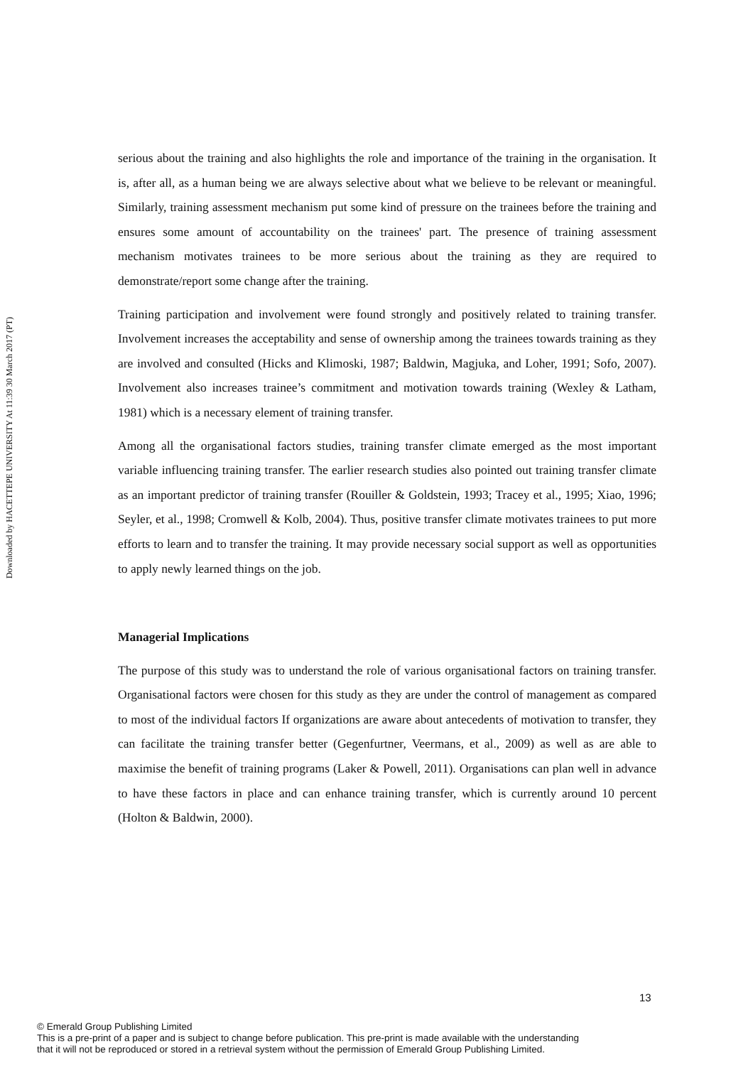Downloaded by HACETTEPE UNIVERSITY At 11:39 30 March 2017 (PT)
serious about the training and also highlights the role and importance of the training in the organisation. It is, after all, as a human being we are always selective about what we believe to be relevant or meaningful. Similarly, training assessment mechanism put some kind of pressure on the trainees before the training and ensures some amount of accountability on the trainees' part. The presence of training assessment mechanism motivates trainees to be more serious about the training as they are required to demonstrate/report some change after the training.
Training participation and involvement were found strongly and positively related to training transfer. Involvement increases the acceptability and sense of ownership among the trainees towards training as they are involved and consulted (Hicks and Klimoski, 1987; Baldwin, Magjuka, and Loher, 1991; Sofo, 2007). Involvement also increases trainee’s commitment and motivation towards training (Wexley & Latham, 1981) which is a necessary element of training transfer.
Among all the organisational factors studies, training transfer climate emerged as the most important variable influencing training transfer. The earlier research studies also pointed out training transfer climate as an important predictor of training transfer (Rouiller & Goldstein, 1993; Tracey et al., 1995; Xiao, 1996; Seyler, et al., 1998; Cromwell & Kolb, 2004). Thus, positive transfer climate motivates trainees to put more efforts to learn and to transfer the training. It may provide necessary social support as well as opportunities to apply newly learned things on the job.
Managerial Implications
The purpose of this study was to understand the role of various organisational factors on training transfer. Organisational factors were chosen for this study as they are under the control of management as compared to most of the individual factors If organizations are aware about antecedents of motivation to transfer, they can facilitate the training transfer better (Gegenfurtner, Veermans, et al., 2009) as well as are able to maximise the benefit of training programs (Laker & Powell, 2011). Organisations can plan well in advance to have these factors in place and can enhance training transfer, which is currently around 10 percent (Holton & Baldwin, 2000).
13
© Emerald Group Publishing Limited
This is a pre-print of a paper and is subject to change before publication. This pre-print is made available with the understanding
that it will not be reproduced or stored in a retrieval system without the permission of Emerald Group Publishing Limited.